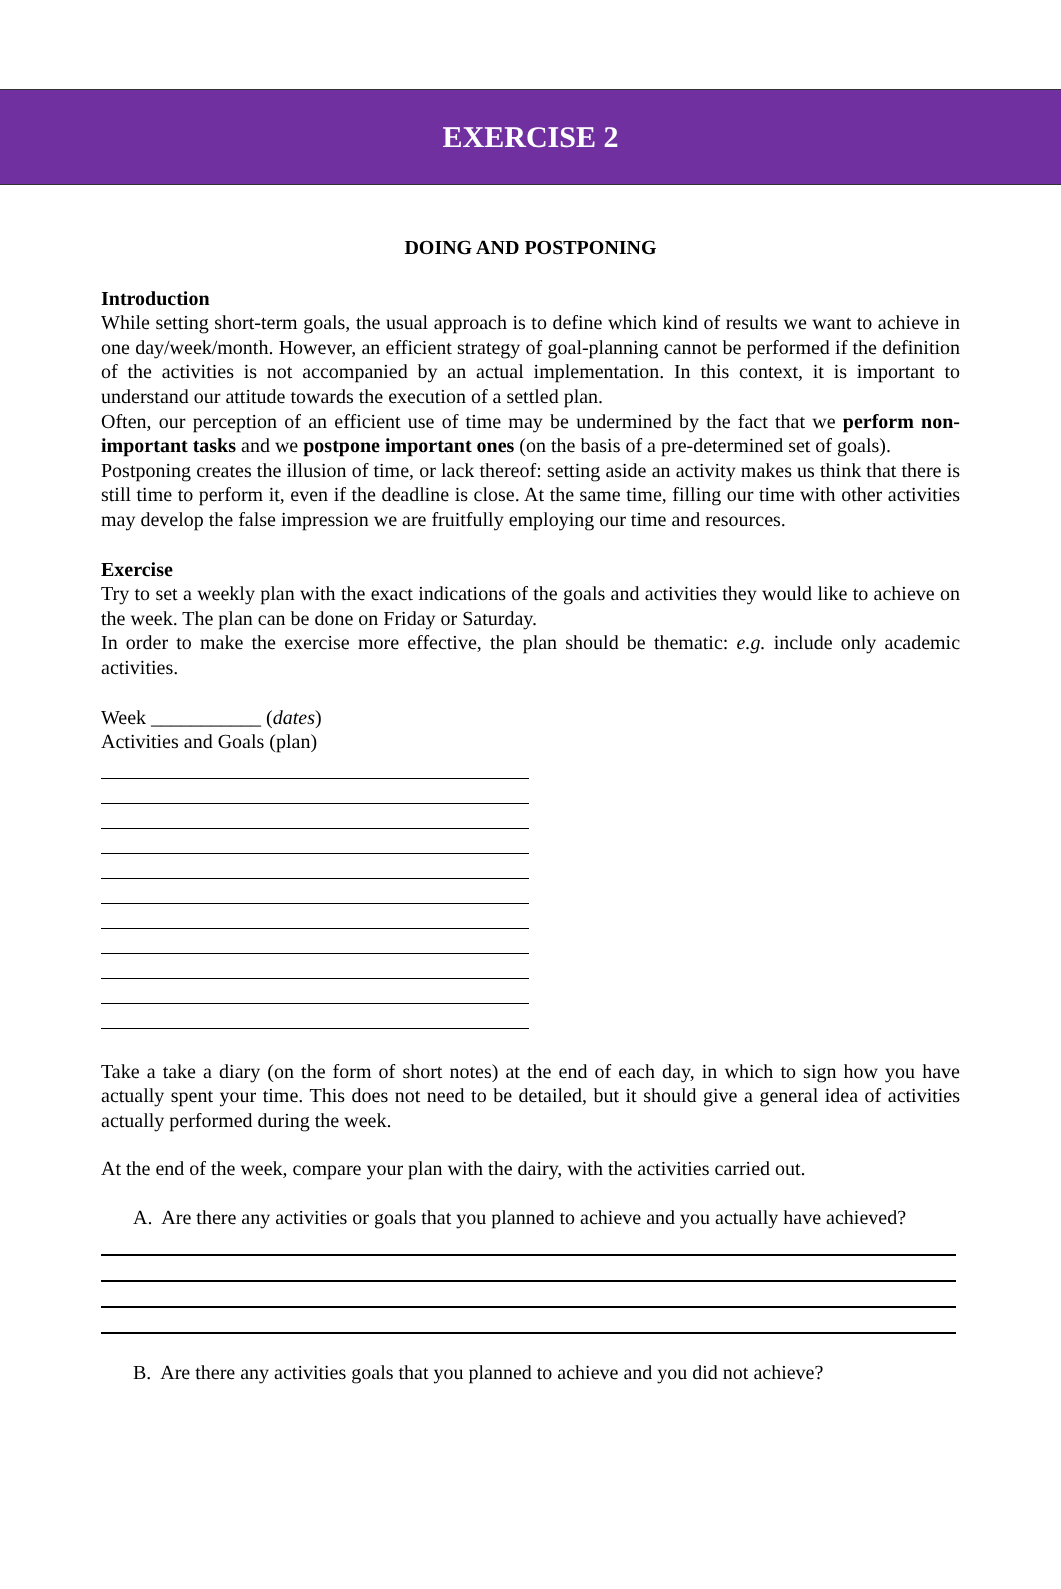EXERCISE 2
DOING AND POSTPONING
Introduction
While setting short-term goals, the usual approach is to define which kind of results we want to achieve in one day/week/month. However, an efficient strategy of goal-planning cannot be performed if the definition of the activities is not accompanied by an actual implementation. In this context, it is important to understand our attitude towards the execution of a settled plan.
Often, our perception of an efficient use of time may be undermined by the fact that we perform non-important tasks and we postpone important ones (on the basis of a pre-determined set of goals).
Postponing creates the illusion of time, or lack thereof: setting aside an activity makes us think that there is still time to perform it, even if the deadline is close. At the same time, filling our time with other activities may develop the false impression we are fruitfully employing our time and resources.
Exercise
Try to set a weekly plan with the exact indications of the goals and activities they would like to achieve on the week. The plan can be done on Friday or Saturday.
In order to make the exercise more effective, the plan should be thematic: e.g. include only academic activities.
Week ___________ (dates)
Activities and Goals (plan)
Take a take a diary (on the form of short notes) at the end of each day, in which to sign how you have actually spent your time. This does not need to be detailed, but it should give a general idea of activities actually performed during the week.
At the end of the week, compare your plan with the dairy, with the activities carried out.
A. Are there any activities or goals that you planned to achieve and you actually have achieved?
B. Are there any activities goals that you planned to achieve and you did not achieve?